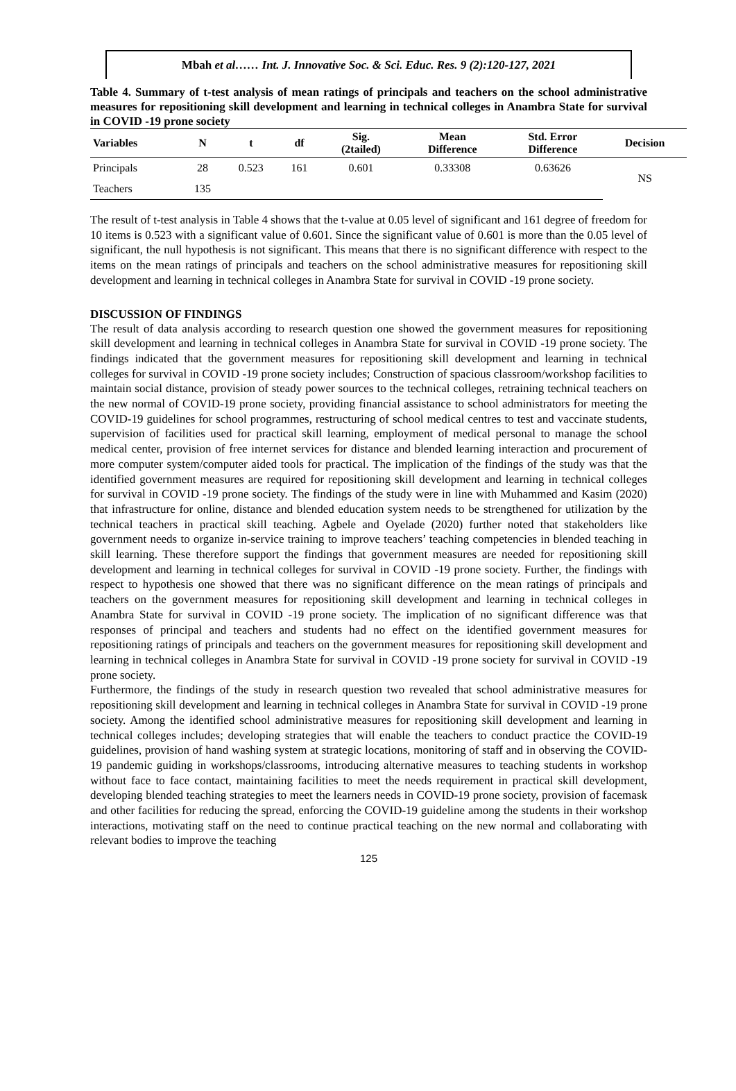Mbah et al…… Int. J. Innovative Soc. & Sci. Educ. Res. 9 (2):120-127, 2021
Table 4. Summary of t-test analysis of mean ratings of principals and teachers on the school administrative measures for repositioning skill development and learning in technical colleges in Anambra State for survival in COVID -19 prone society
| Variables | N | t | df | Sig. (2tailed) | Mean Difference | Std. Error Difference | Decision |
| --- | --- | --- | --- | --- | --- | --- | --- |
| Principals | 28 | 0.523 | 161 | 0.601 | 0.33308 | 0.63626 | NS |
| Teachers | 135 | | | | | | |
The result of t-test analysis in Table 4 shows that the t-value at 0.05 level of significant and 161 degree of freedom for 10 items is 0.523 with a significant value of 0.601. Since the significant value of 0.601 is more than the 0.05 level of significant, the null hypothesis is not significant. This means that there is no significant difference with respect to the items on the mean ratings of principals and teachers on the school administrative measures for repositioning skill development and learning in technical colleges in Anambra State for survival in COVID -19 prone society.
DISCUSSION OF FINDINGS
The result of data analysis according to research question one showed the government measures for repositioning skill development and learning in technical colleges in Anambra State for survival in COVID -19 prone society. The findings indicated that the government measures for repositioning skill development and learning in technical colleges for survival in COVID -19 prone society includes; Construction of spacious classroom/workshop facilities to maintain social distance, provision of steady power sources to the technical colleges, retraining technical teachers on the new normal of COVID-19 prone society, providing financial assistance to school administrators for meeting the COVID-19 guidelines for school programmes, restructuring of school medical centres to test and vaccinate students, supervision of facilities used for practical skill learning, employment of medical personal to manage the school medical center, provision of free internet services for distance and blended learning interaction and procurement of more computer system/computer aided tools for practical. The implication of the findings of the study was that the identified government measures are required for repositioning skill development and learning in technical colleges for survival in COVID -19 prone society. The findings of the study were in line with Muhammed and Kasim (2020) that infrastructure for online, distance and blended education system needs to be strengthened for utilization by the technical teachers in practical skill teaching. Agbele and Oyelade (2020) further noted that stakeholders like government needs to organize in-service training to improve teachers’ teaching competencies in blended teaching in skill learning. These therefore support the findings that government measures are needed for repositioning skill development and learning in technical colleges for survival in COVID -19 prone society. Further, the findings with respect to hypothesis one showed that there was no significant difference on the mean ratings of principals and teachers on the government measures for repositioning skill development and learning in technical colleges in Anambra State for survival in COVID -19 prone society. The implication of no significant difference was that responses of principal and teachers and students had no effect on the identified government measures for repositioning ratings of principals and teachers on the government measures for repositioning skill development and learning in technical colleges in Anambra State for survival in COVID -19 prone society for survival in COVID -19 prone society.
Furthermore, the findings of the study in research question two revealed that school administrative measures for repositioning skill development and learning in technical colleges in Anambra State for survival in COVID -19 prone society. Among the identified school administrative measures for repositioning skill development and learning in technical colleges includes; developing strategies that will enable the teachers to conduct practice the COVID-19 guidelines, provision of hand washing system at strategic locations, monitoring of staff and in observing the COVID-19 pandemic guiding in workshops/classrooms, introducing alternative measures to teaching students in workshop without face to face contact, maintaining facilities to meet the needs requirement in practical skill development, developing blended teaching strategies to meet the learners needs in COVID-19 prone society, provision of facemask and other facilities for reducing the spread, enforcing the COVID-19 guideline among the students in their workshop interactions, motivating staff on the need to continue practical teaching on the new normal and collaborating with relevant bodies to improve the teaching
125